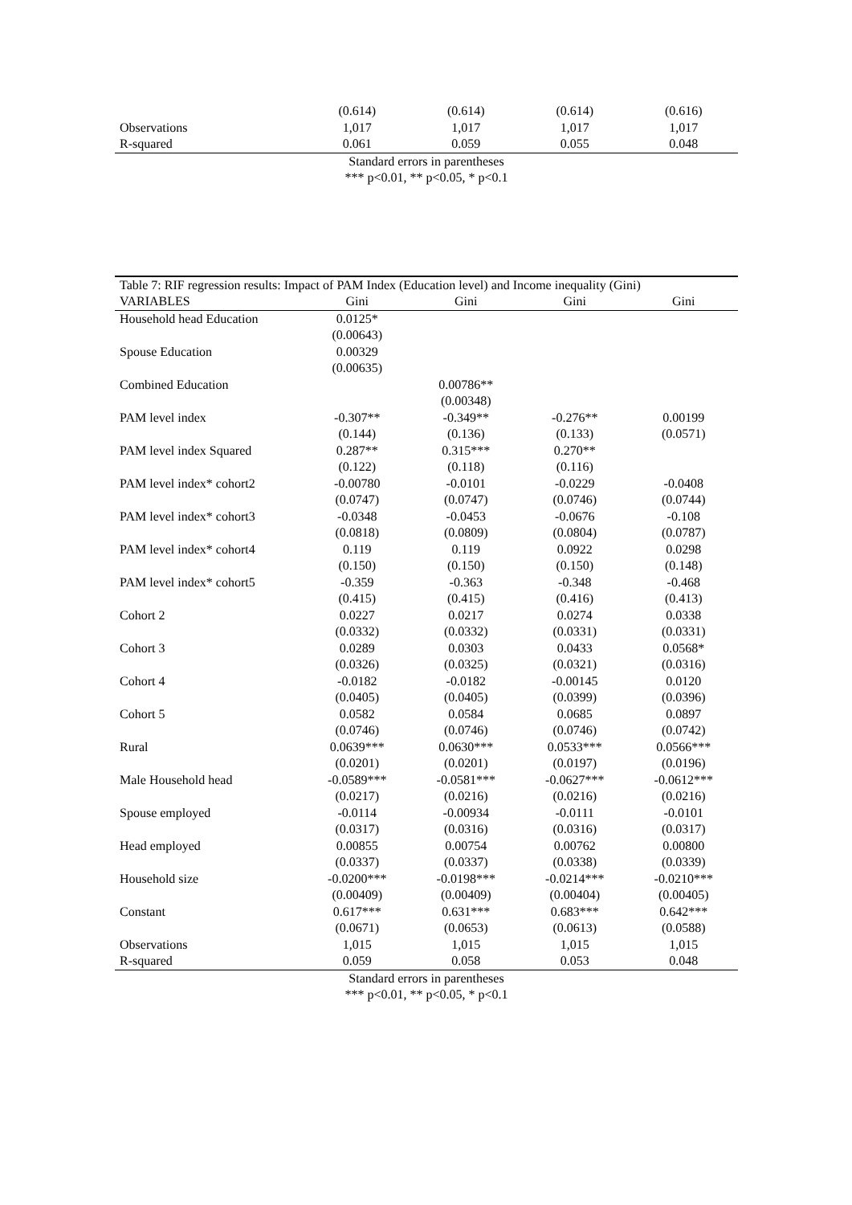| | (0.614) | (0.614) | (0.614) | (0.616) |
| Observations | 1,017 | 1,017 | 1,017 | 1,017 |
| R-squared | 0.061 | 0.059 | 0.055 | 0.048 |
Standard errors in parentheses
*** p<0.01, ** p<0.05, * p<0.1
| Table 7: RIF regression results: Impact of PAM Index (Education level) and Income inequality (Gini) | | | | |
| VARIABLES | Gini | Gini | Gini | Gini |
| Household head Education | 0.0125* | | | |
| | (0.00643) | | | |
| Spouse Education | 0.00329 | | | |
| | (0.00635) | | | |
| Combined Education | | 0.00786** | | |
| | | (0.00348) | | |
| PAM level index | -0.307** | -0.349** | -0.276** | 0.00199 |
| | (0.144) | (0.136) | (0.133) | (0.0571) |
| PAM level index Squared | 0.287** | 0.315*** | 0.270** | |
| | (0.122) | (0.118) | (0.116) | |
| PAM level index* cohort2 | -0.00780 | -0.0101 | -0.0229 | -0.0408 |
| | (0.0747) | (0.0747) | (0.0746) | (0.0744) |
| PAM level index* cohort3 | -0.0348 | -0.0453 | -0.0676 | -0.108 |
| | (0.0818) | (0.0809) | (0.0804) | (0.0787) |
| PAM level index* cohort4 | 0.119 | 0.119 | 0.0922 | 0.0298 |
| | (0.150) | (0.150) | (0.150) | (0.148) |
| PAM level index* cohort5 | -0.359 | -0.363 | -0.348 | -0.468 |
| | (0.415) | (0.415) | (0.416) | (0.413) |
| Cohort 2 | 0.0227 | 0.0217 | 0.0274 | 0.0338 |
| | (0.0332) | (0.0332) | (0.0331) | (0.0331) |
| Cohort 3 | 0.0289 | 0.0303 | 0.0433 | 0.0568* |
| | (0.0326) | (0.0325) | (0.0321) | (0.0316) |
| Cohort 4 | -0.0182 | -0.0182 | -0.00145 | 0.0120 |
| | (0.0405) | (0.0405) | (0.0399) | (0.0396) |
| Cohort 5 | 0.0582 | 0.0584 | 0.0685 | 0.0897 |
| | (0.0746) | (0.0746) | (0.0746) | (0.0742) |
| Rural | 0.0639*** | 0.0630*** | 0.0533*** | 0.0566*** |
| | (0.0201) | (0.0201) | (0.0197) | (0.0196) |
| Male Household head | -0.0589*** | -0.0581*** | -0.0627*** | -0.0612*** |
| | (0.0217) | (0.0216) | (0.0216) | (0.0216) |
| Spouse employed | -0.0114 | -0.00934 | -0.0111 | -0.0101 |
| | (0.0317) | (0.0316) | (0.0316) | (0.0317) |
| Head employed | 0.00855 | 0.00754 | 0.00762 | 0.00800 |
| | (0.0337) | (0.0337) | (0.0338) | (0.0339) |
| Household size | -0.0200*** | -0.0198*** | -0.0214*** | -0.0210*** |
| | (0.00409) | (0.00409) | (0.00404) | (0.00405) |
| Constant | 0.617*** | 0.631*** | 0.683*** | 0.642*** |
| | (0.0671) | (0.0653) | (0.0613) | (0.0588) |
| Observations | 1,015 | 1,015 | 1,015 | 1,015 |
| R-squared | 0.059 | 0.058 | 0.053 | 0.048 |
Standard errors in parentheses
*** p<0.01, ** p<0.05, * p<0.1